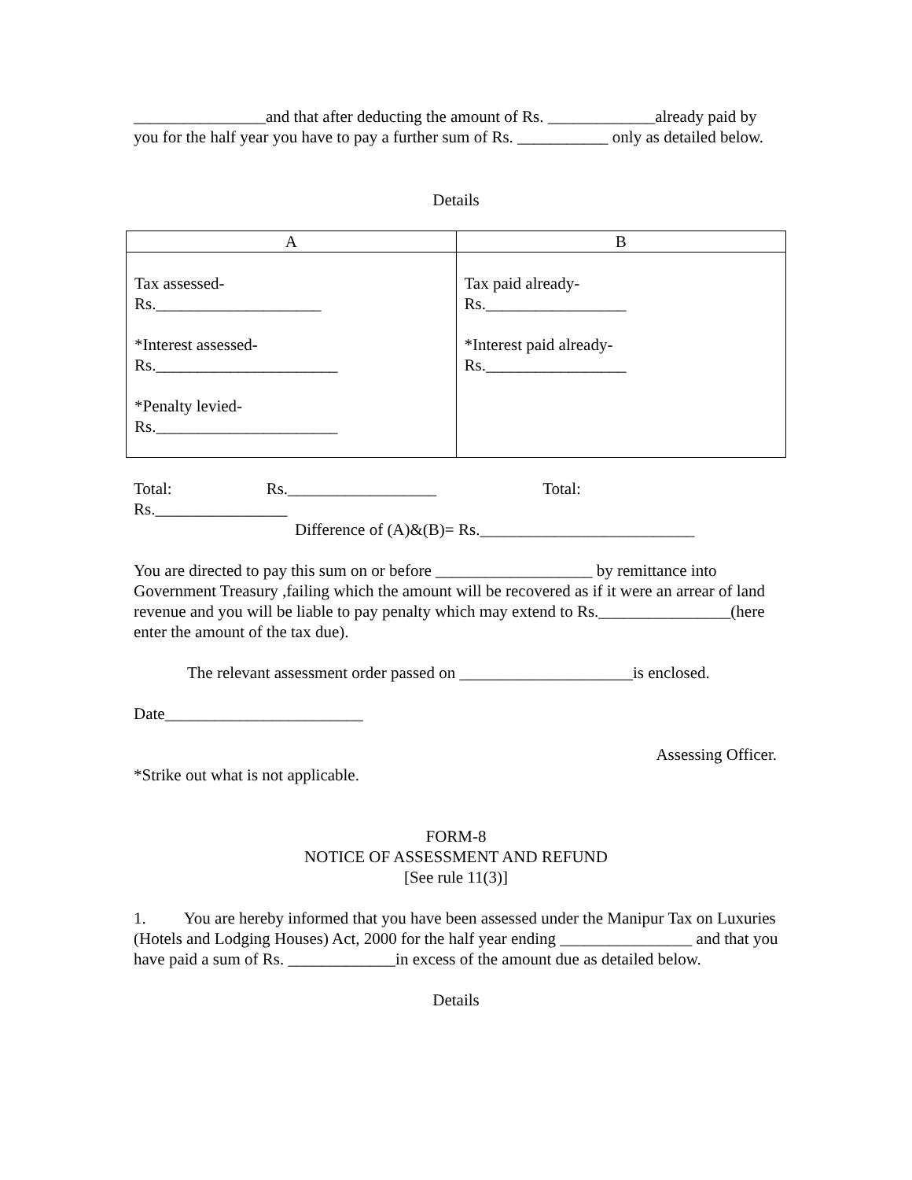________________and that after deducting the amount of Rs. _____________already paid by you for the half year you have to pay a further sum of Rs. ___________ only as detailed below.
Details
| A | B |
| Tax assessed- Rs.____________________ *Interest assessed- Rs.______________________ *Penalty levied- Rs.______________________ | Tax paid already- Rs._________________ *Interest paid already- Rs._________________ |
Total: Rs.__________________ Total:
Rs.________________
Difference of (A)&(B)= Rs.__________________________
You are directed to pay this sum on or before ___________________ by remittance into Government Treasury ,failing which the amount will be recovered as if it were an arrear of land revenue and you will be liable to pay penalty which may extend to Rs.________________(here enter the amount of the tax due).
The relevant assessment order passed on _____________________is enclosed.
Date________________________
Assessing Officer.
*Strike out what is not applicable.
FORM-8
NOTICE OF ASSESSMENT AND REFUND
[See rule 11(3)]
1. You are hereby informed that you have been assessed under the Manipur Tax on Luxuries (Hotels and Lodging Houses) Act, 2000 for the half year ending ________________ and that you have paid a sum of Rs. _____________in excess of the amount due as detailed below.
Details